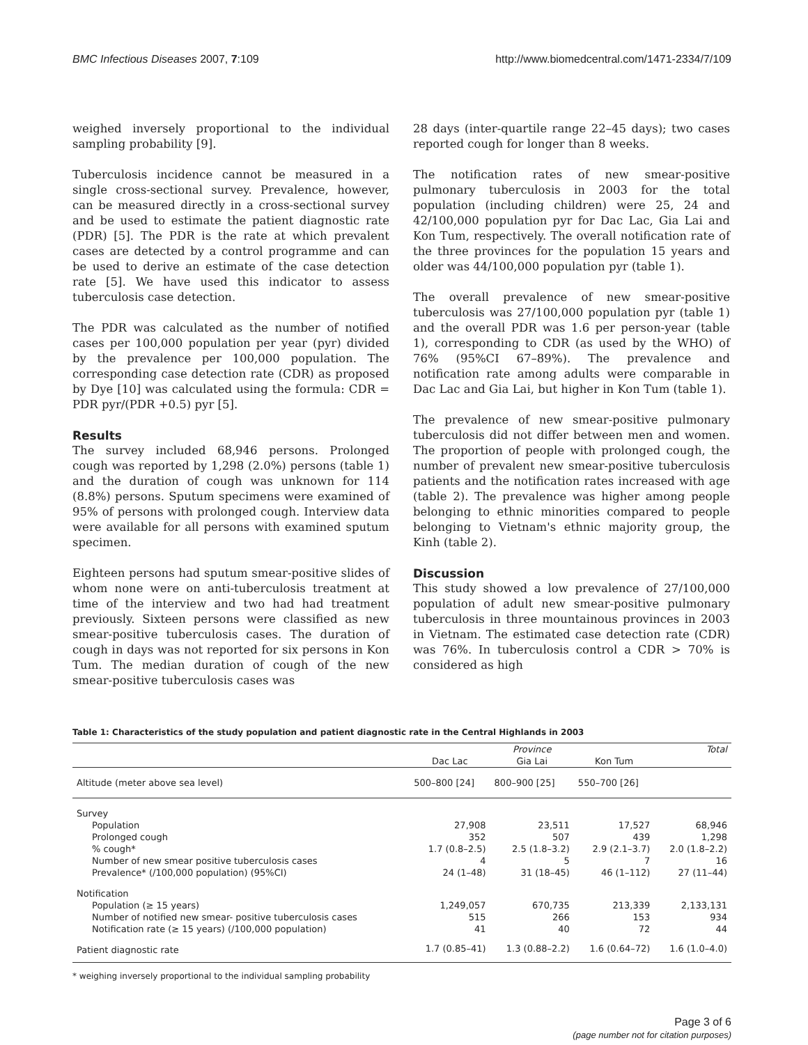BMC Infectious Diseases 2007, 7:109 http://www.biomedcentral.com/1471-2334/7/109
weighed inversely proportional to the individual sampling probability [9].
Tuberculosis incidence cannot be measured in a single cross-sectional survey. Prevalence, however, can be measured directly in a cross-sectional survey and be used to estimate the patient diagnostic rate (PDR) [5]. The PDR is the rate at which prevalent cases are detected by a control programme and can be used to derive an estimate of the case detection rate [5]. We have used this indicator to assess tuberculosis case detection.
The PDR was calculated as the number of notified cases per 100,000 population per year (pyr) divided by the prevalence per 100,000 population. The corresponding case detection rate (CDR) as proposed by Dye [10] was calculated using the formula: CDR = PDR pyr/(PDR +0.5) pyr [5].
Results
The survey included 68,946 persons. Prolonged cough was reported by 1,298 (2.0%) persons (table 1) and the duration of cough was unknown for 114 (8.8%) persons. Sputum specimens were examined of 95% of persons with prolonged cough. Interview data were available for all persons with examined sputum specimen.
Eighteen persons had sputum smear-positive slides of whom none were on anti-tuberculosis treatment at time of the interview and two had had treatment previously. Sixteen persons were classified as new smear-positive tuberculosis cases. The duration of cough in days was not reported for six persons in Kon Tum. The median duration of cough of the new smear-positive tuberculosis cases was
28 days (inter-quartile range 22–45 days); two cases reported cough for longer than 8 weeks.
The notification rates of new smear-positive pulmonary tuberculosis in 2003 for the total population (including children) were 25, 24 and 42/100,000 population pyr for Dac Lac, Gia Lai and Kon Tum, respectively. The overall notification rate of the three provinces for the population 15 years and older was 44/100,000 population pyr (table 1).
The overall prevalence of new smear-positive tuberculosis was 27/100,000 population pyr (table 1) and the overall PDR was 1.6 per person-year (table 1), corresponding to CDR (as used by the WHO) of 76% (95%CI 67–89%). The prevalence and notification rate among adults were comparable in Dac Lac and Gia Lai, but higher in Kon Tum (table 1).
The prevalence of new smear-positive pulmonary tuberculosis did not differ between men and women. The proportion of people with prolonged cough, the number of prevalent new smear-positive tuberculosis patients and the notification rates increased with age (table 2). The prevalence was higher among people belonging to ethnic minorities compared to people belonging to Vietnam's ethnic majority group, the Kinh (table 2).
Discussion
This study showed a low prevalence of 27/100,000 population of adult new smear-positive pulmonary tuberculosis in three mountainous provinces in 2003 in Vietnam. The estimated case detection rate (CDR) was 76%. In tuberculosis control a CDR > 70% is considered as high
Table 1: Characteristics of the study population and patient diagnostic rate in the Central Highlands in 2003
| | | Province | | Total |
| --- | --- | --- | --- | --- |
| | Dac Lac | Gia Lai | Kon Tum | |
| Altitude (meter above sea level) | 500–800 [24] | 800–900 [25] | 550–700 [26] | |
| Survey | | | | |
| Population | 27,908 | 23,511 | 17,527 | 68,946 |
| Prolonged cough | 352 | 507 | 439 | 1,298 |
| % cough* | 1.7 (0.8–2.5) | 2.5 (1.8–3.2) | 2.9 (2.1–3.7) | 2.0 (1.8–2.2) |
| Number of new smear positive tuberculosis cases | 4 | 5 | 7 | 16 |
| Prevalence* (/100,000 population) (95%CI) | 24 (1–48) | 31 (18–45) | 46 (1–112) | 27 (11–44) |
| Notification | | | | |
| Population (≥ 15 years) | 1,249,057 | 670,735 | 213,339 | 2,133,131 |
| Number of notified new smear- positive tuberculosis cases | 515 | 266 | 153 | 934 |
| Notification rate (≥ 15 years) (/100,000 population) | 41 | 40 | 72 | 44 |
| Patient diagnostic rate | 1.7 (0.85–41) | 1.3 (0.88–2.2) | 1.6 (0.64–72) | 1.6 (1.0–4.0) |
* weighing inversely proportional to the individual sampling probability
Page 3 of 6
(page number not for citation purposes)